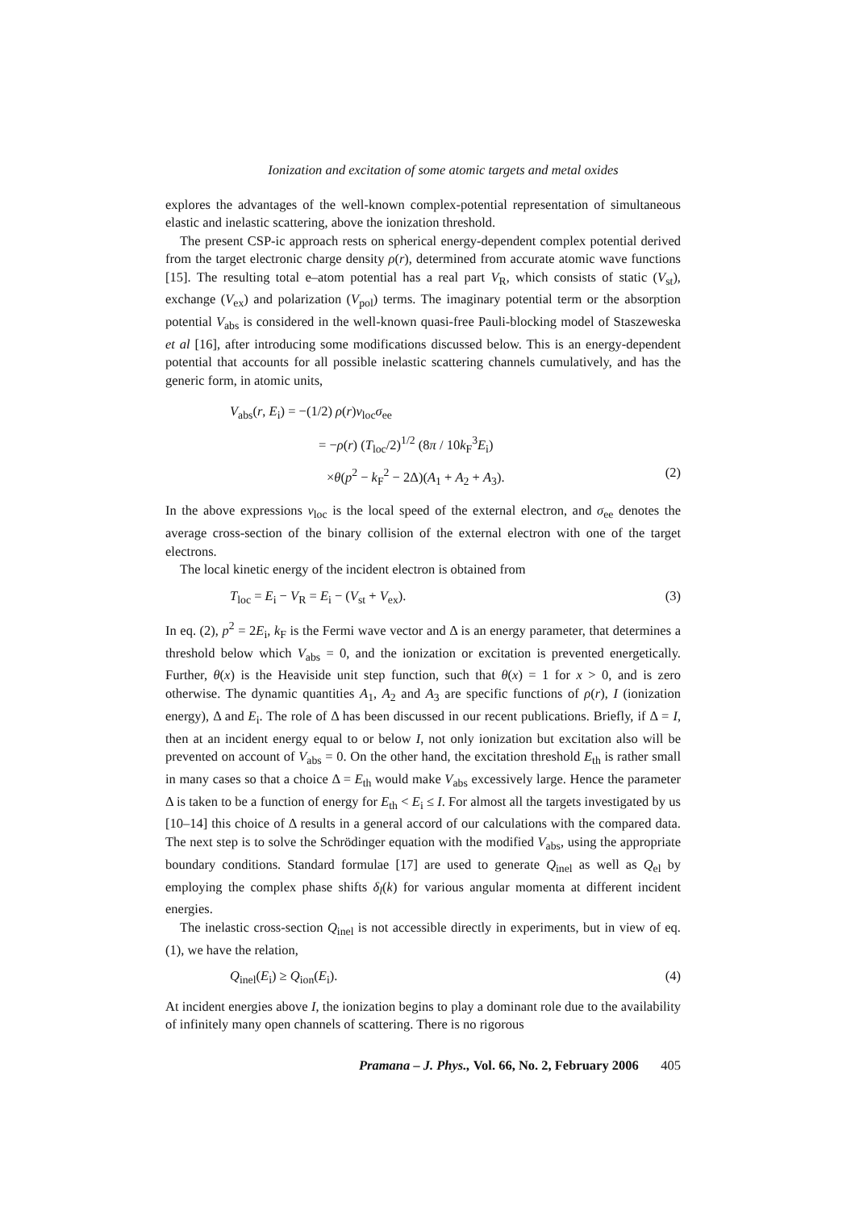Ionization and excitation of some atomic targets and metal oxides
explores the advantages of the well-known complex-potential representation of simultaneous elastic and inelastic scattering, above the ionization threshold.
The present CSP-ic approach rests on spherical energy-dependent complex potential derived from the target electronic charge density ρ(r), determined from accurate atomic wave functions [15]. The resulting total e–atom potential has a real part V<sub>R</sub>, which consists of static (V<sub>st</sub>), exchange (V<sub>ex</sub>) and polarization (V<sub>pol</sub>) terms. The imaginary potential term or the absorption potential V<sub>abs</sub> is considered in the well-known quasi-free Pauli-blocking model of Staszeweska et al [16], after introducing some modifications discussed below. This is an energy-dependent potential that accounts for all possible inelastic scattering channels cumulatively, and has the generic form, in atomic units,
V<sub>abs</sub>(r, E<sub>i</sub>) = −(1/2) ρ(r)v<sub>loc</sub>σ<sub>ee</sub>
= −ρ(r) (T<sub>loc</sub>/2)<sup>1/2</sup> (8π / 10k<sub>F</sub><sup>3</sup>E<sub>i</sub>)
×θ(p<sup>2</sup> − k<sub>F</sub><sup>2</sup> − 2Δ)(A<sub>1</sub> + A<sub>2</sub> + A<sub>3</sub>). (2)
In the above expressions v<sub>loc</sub> is the local speed of the external electron, and σ<sub>ee</sub> denotes the average cross-section of the binary collision of the external electron with one of the target electrons.
The local kinetic energy of the incident electron is obtained from
T<sub>loc</sub> = E<sub>i</sub> − V<sub>R</sub> = E<sub>i</sub> − (V<sub>st</sub> + V<sub>ex</sub>). (3)
In eq. (2), p<sup>2</sup> = 2E<sub>i</sub>, k<sub>F</sub> is the Fermi wave vector and Δ is an energy parameter, that determines a threshold below which V<sub>abs</sub> = 0, and the ionization or excitation is prevented energetically. Further, θ(x) is the Heaviside unit step function, such that θ(x) = 1 for x > 0, and is zero otherwise. The dynamic quantities A<sub>1</sub>, A<sub>2</sub> and A<sub>3</sub> are specific functions of ρ(r), I (ionization energy), Δ and E<sub>i</sub>. The role of Δ has been discussed in our recent publications. Briefly, if Δ = I, then at an incident energy equal to or below I, not only ionization but excitation also will be prevented on account of V<sub>abs</sub> = 0. On the other hand, the excitation threshold E<sub>th</sub> is rather small in many cases so that a choice Δ = E<sub>th</sub> would make V<sub>abs</sub> excessively large. Hence the parameter Δ is taken to be a function of energy for E<sub>th</sub> < E<sub>i</sub> ≤ I. For almost all the targets investigated by us [10–14] this choice of Δ results in a general accord of our calculations with the compared data. The next step is to solve the Schrödinger equation with the modified V<sub>abs</sub>, using the appropriate boundary conditions. Standard formulae [17] are used to generate Q<sub>inel</sub> as well as Q<sub>el</sub> by employing the complex phase shifts δ<sub>l</sub>(k) for various angular momenta at different incident energies.
The inelastic cross-section Q<sub>inel</sub> is not accessible directly in experiments, but in view of eq. (1), we have the relation,
Q<sub>inel</sub>(E<sub>i</sub>) ≥ Q<sub>ion</sub>(E<sub>i</sub>). (4)
At incident energies above I, the ionization begins to play a dominant role due to the availability of infinitely many open channels of scattering. There is no rigorous
Pramana – J. Phys., Vol. 66, No. 2, February 2006 405